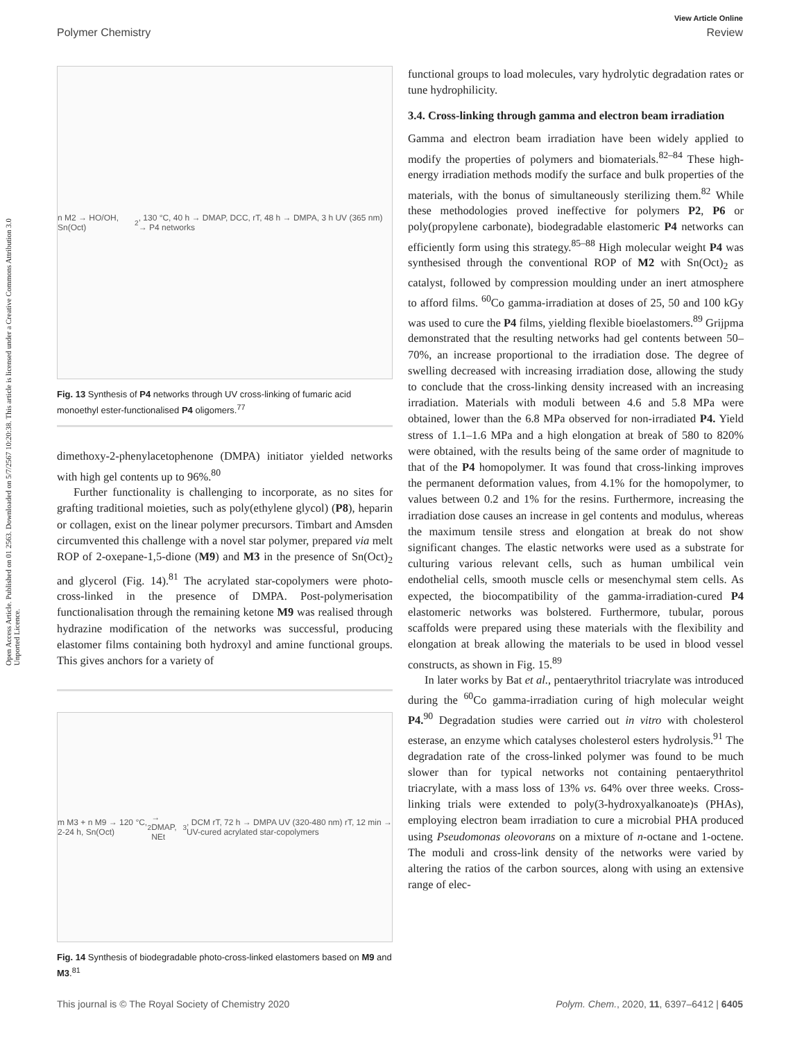Open Access Article. Published on 01 2563. Downloaded on 5/7/2567 10:20:38. This article is licensed under a Creative Commons Attribution 3.0 Unported Licence.
View Article Online
Polymer Chemistry Review
n M2 → HO/OH, Sn(Oct)<sub>2</sub>, 130 °C, 40 h → DMAP, DCC, rT, 48 h → DMPA, 3 h UV (365 nm) → P4 networks
Fig. 13 Synthesis of P4 networks through UV cross-linking of fumaric acid monoethyl ester-functionalised P4 oligomers.<sup>77</sup>
dimethoxy-2-phenylacetophenone (DMPA) initiator yielded networks with high gel contents up to 96%.<sup>80</sup>
Further functionality is challenging to incorporate, as no sites for grafting traditional moieties, such as poly(ethylene glycol) (P8), heparin or collagen, exist on the linear polymer precursors. Timbart and Amsden circumvented this challenge with a novel star polymer, prepared via melt ROP of 2-oxepane-1,5-dione (M9) and M3 in the presence of Sn(Oct)<sub>2</sub> and glycerol (Fig. 14).<sup>81</sup> The acrylated star-copolymers were photo-cross-linked in the presence of DMPA. Post-polymerisation functionalisation through the remaining ketone M9 was realised through hydrazine modification of the networks was successful, producing elastomer films containing both hydroxyl and amine functional groups. This gives anchors for a variety of
m M3 + n M9 → 120 °C, 2-24 h, Sn(Oct)<sub>2</sub> → DMAP, NEt<sub>3</sub>, DCM rT, 72 h → DMPA UV (320-480 nm) rT, 12 min → UV-cured acrylated star-copolymers
Fig. 14 Synthesis of biodegradable photo-cross-linked elastomers based on M9 and M3.<sup>81</sup>
functional groups to load molecules, vary hydrolytic degradation rates or tune hydrophilicity.
3.4. Cross-linking through gamma and electron beam irradiation
Gamma and electron beam irradiation have been widely applied to modify the properties of polymers and biomaterials.<sup>82–84</sup> These high-energy irradiation methods modify the surface and bulk properties of the materials, with the bonus of simultaneously sterilizing them.<sup>82</sup> While these methodologies proved ineffective for polymers P2, P6 or poly(propylene carbonate), biodegradable elastomeric P4 networks can efficiently form using this strategy.<sup>85–88</sup> High molecular weight P4 was synthesised through the conventional ROP of M2 with Sn(Oct)<sub>2</sub> as catalyst, followed by compression moulding under an inert atmosphere to afford films. <sup>60</sup>Co gamma-irradiation at doses of 25, 50 and 100 kGy was used to cure the P4 films, yielding flexible bioelastomers.<sup>89</sup> Grijpma demonstrated that the resulting networks had gel contents between 50–70%, an increase proportional to the irradiation dose. The degree of swelling decreased with increasing irradiation dose, allowing the study to conclude that the cross-linking density increased with an increasing irradiation. Materials with moduli between 4.6 and 5.8 MPa were obtained, lower than the 6.8 MPa observed for non-irradiated P4. Yield stress of 1.1–1.6 MPa and a high elongation at break of 580 to 820% were obtained, with the results being of the same order of magnitude to that of the P4 homopolymer. It was found that cross-linking improves the permanent deformation values, from 4.1% for the homopolymer, to values between 0.2 and 1% for the resins. Furthermore, increasing the irradiation dose causes an increase in gel contents and modulus, whereas the maximum tensile stress and elongation at break do not show significant changes. The elastic networks were used as a substrate for culturing various relevant cells, such as human umbilical vein endothelial cells, smooth muscle cells or mesenchymal stem cells. As expected, the biocompatibility of the gamma-irradiation-cured P4 elastomeric networks was bolstered. Furthermore, tubular, porous scaffolds were prepared using these materials with the flexibility and elongation at break allowing the materials to be used in blood vessel constructs, as shown in Fig. 15.<sup>89</sup>
In later works by Bat et al., pentaerythritol triacrylate was introduced during the <sup>60</sup>Co gamma-irradiation curing of high molecular weight P4.<sup>90</sup> Degradation studies were carried out in vitro with cholesterol esterase, an enzyme which catalyses cholesterol esters hydrolysis.<sup>91</sup> The degradation rate of the cross-linked polymer was found to be much slower than for typical networks not containing pentaerythritol triacrylate, with a mass loss of 13% vs. 64% over three weeks. Cross-linking trials were extended to poly(3-hydroxyalkanoate)s (PHAs), employing electron beam irradiation to cure a microbial PHA produced using Pseudomonas oleovorans on a mixture of n-octane and 1-octene. The moduli and cross-link density of the networks were varied by altering the ratios of the carbon sources, along with using an extensive range of elec-
This journal is © The Royal Society of Chemistry 2020 Polym. Chem., 2020, 11, 6397–6412 | 6405